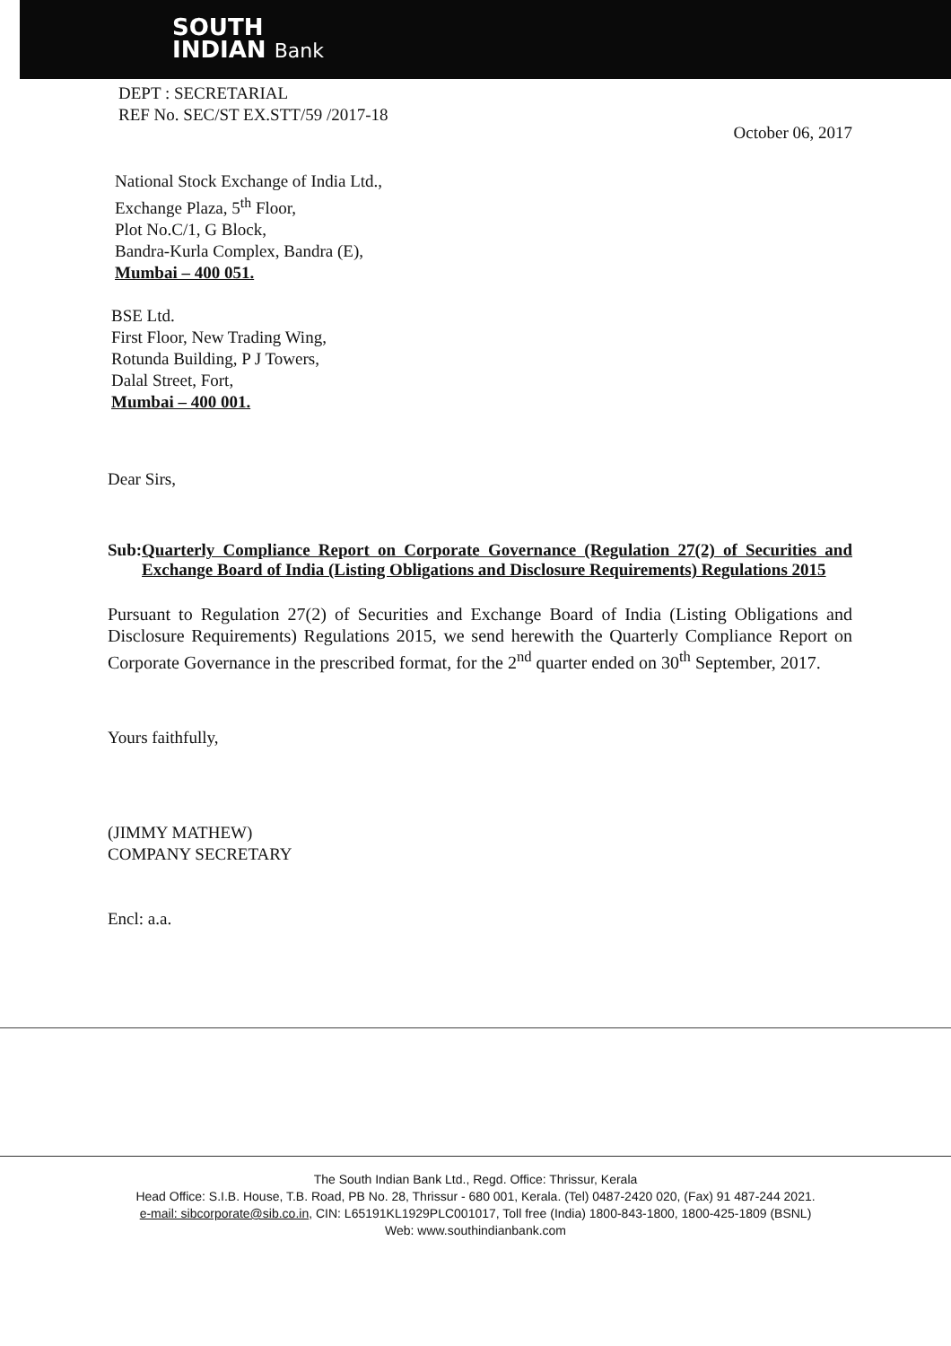SOUTH
INDIAN Bank
DEPT : SECRETARIAL
REF No. SEC/ST EX.STT/59 /2017-18
October 06, 2017
National Stock Exchange of India Ltd.,
Exchange Plaza, 5<sup>th</sup> Floor,
Plot No.C/1, G Block,
Bandra-Kurla Complex, Bandra (E),
Mumbai – 400 051.
BSE Ltd.
First Floor, New Trading Wing,
Rotunda Building, P J Towers,
Dalal Street, Fort,
Mumbai – 400 001.
Dear Sirs,
Sub: Quarterly Compliance Report on Corporate Governance (Regulation 27(2) of Securities and Exchange Board of India (Listing Obligations and Disclosure Requirements) Regulations 2015
Pursuant to Regulation 27(2) of Securities and Exchange Board of India (Listing Obligations and Disclosure Requirements) Regulations 2015, we send herewith the Quarterly Compliance Report on Corporate Governance in the prescribed format, for the 2<sup>nd</sup> quarter ended on 30<sup>th</sup> September, 2017.
Yours faithfully,
(JIMMY MATHEW)
COMPANY SECRETARY
Encl: a.a.
The South Indian Bank Ltd., Regd. Office: Thrissur, Kerala
Head Office: S.I.B. House, T.B. Road, PB No. 28, Thrissur - 680 001, Kerala. (Tel) 0487-2420 020, (Fax) 91 487-244 2021.
e-mail: sibcorporate@sib.co.in, CIN: L65191KL1929PLC001017, Toll free (India) 1800-843-1800, 1800-425-1809 (BSNL)
Web: www.southindianbank.com